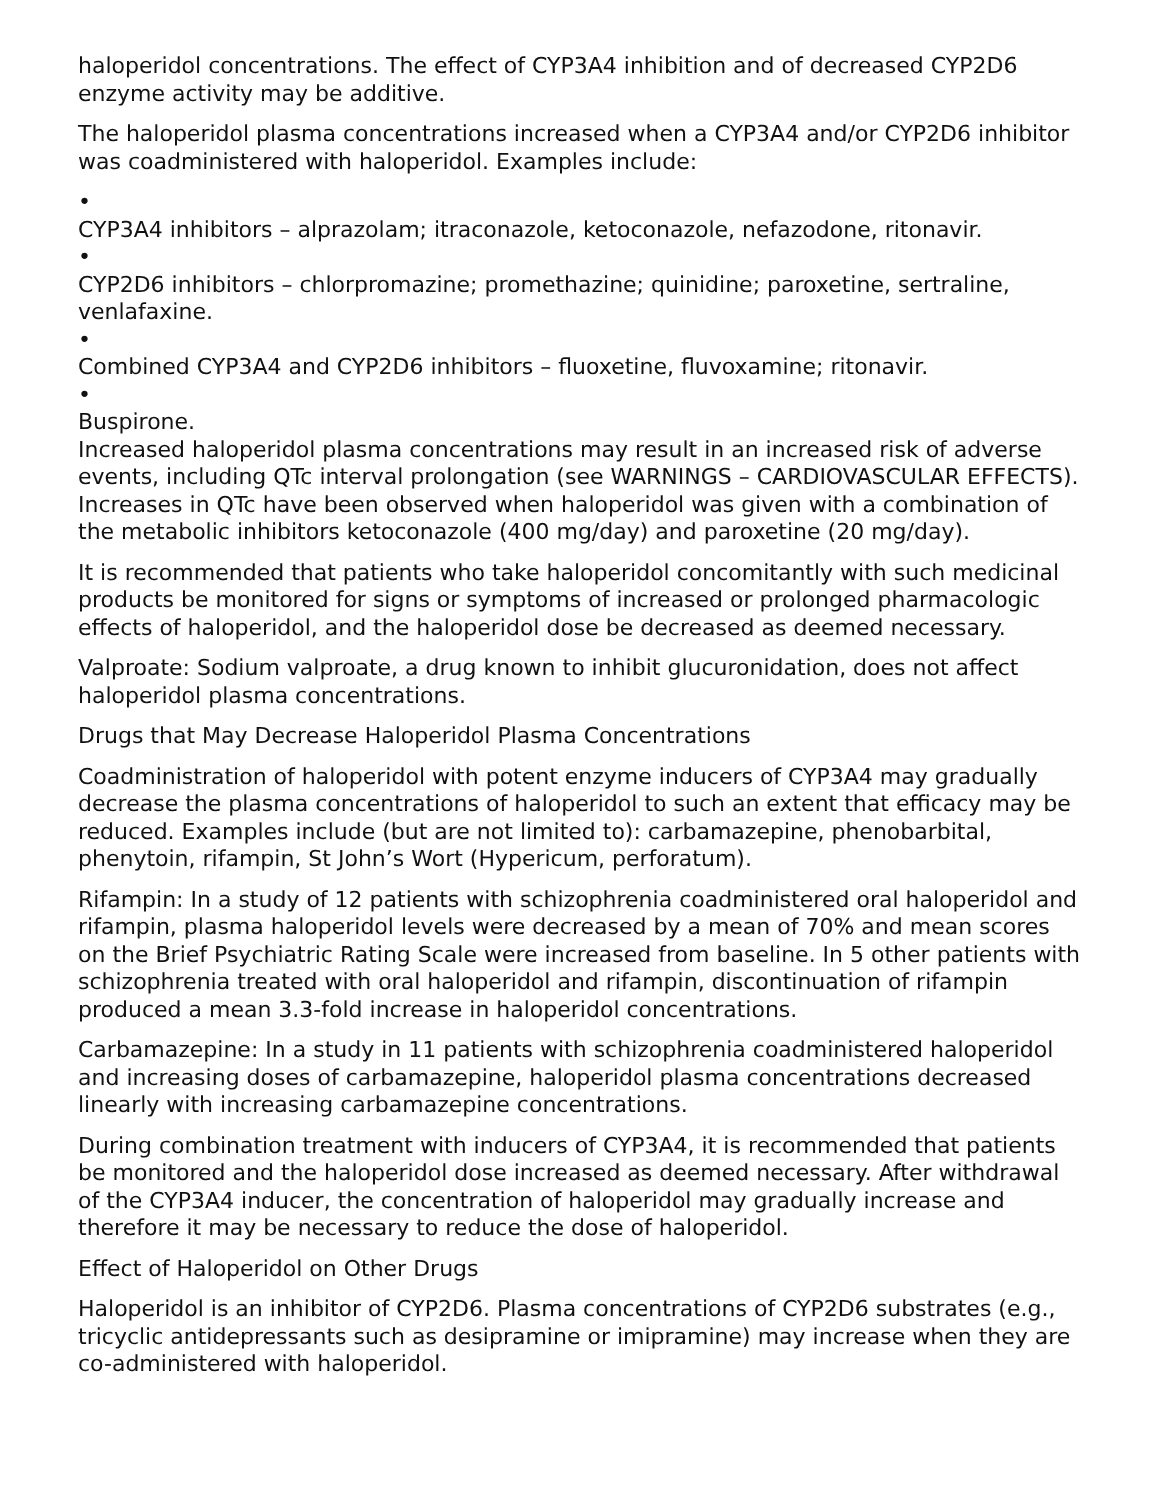haloperidol concentrations. The effect of CYP3A4 inhibition and of decreased CYP2D6 enzyme activity may be additive.
The haloperidol plasma concentrations increased when a CYP3A4 and/or CYP2D6 inhibitor was coadministered with haloperidol. Examples include:
•
CYP3A4 inhibitors – alprazolam; itraconazole, ketoconazole, nefazodone, ritonavir.
•
CYP2D6 inhibitors – chlorpromazine; promethazine; quinidine; paroxetine, sertraline, venlafaxine.
•
Combined CYP3A4 and CYP2D6 inhibitors – fluoxetine, fluvoxamine; ritonavir.
•
Buspirone.
Increased haloperidol plasma concentrations may result in an increased risk of adverse events, including QTc interval prolongation (see WARNINGS – CARDIOVASCULAR EFFECTS). Increases in QTc have been observed when haloperidol was given with a combination of the metabolic inhibitors ketoconazole (400 mg/day) and paroxetine (20 mg/day).
It is recommended that patients who take haloperidol concomitantly with such medicinal products be monitored for signs or symptoms of increased or prolonged pharmacologic effects of haloperidol, and the haloperidol dose be decreased as deemed necessary.
Valproate: Sodium valproate, a drug known to inhibit glucuronidation, does not affect haloperidol plasma concentrations.
Drugs that May Decrease Haloperidol Plasma Concentrations
Coadministration of haloperidol with potent enzyme inducers of CYP3A4 may gradually decrease the plasma concentrations of haloperidol to such an extent that efficacy may be reduced. Examples include (but are not limited to): carbamazepine, phenobarbital, phenytoin, rifampin, St John’s Wort (Hypericum, perforatum).
Rifampin: In a study of 12 patients with schizophrenia coadministered oral haloperidol and rifampin, plasma haloperidol levels were decreased by a mean of 70% and mean scores on the Brief Psychiatric Rating Scale were increased from baseline. In 5 other patients with schizophrenia treated with oral haloperidol and rifampin, discontinuation of rifampin produced a mean 3.3-fold increase in haloperidol concentrations.
Carbamazepine: In a study in 11 patients with schizophrenia coadministered haloperidol and increasing doses of carbamazepine, haloperidol plasma concentrations decreased linearly with increasing carbamazepine concentrations.
During combination treatment with inducers of CYP3A4, it is recommended that patients be monitored and the haloperidol dose increased as deemed necessary. After withdrawal of the CYP3A4 inducer, the concentration of haloperidol may gradually increase and therefore it may be necessary to reduce the dose of haloperidol.
Effect of Haloperidol on Other Drugs
Haloperidol is an inhibitor of CYP2D6. Plasma concentrations of CYP2D6 substrates (e.g., tricyclic antidepressants such as desipramine or imipramine) may increase when they are co-administered with haloperidol.